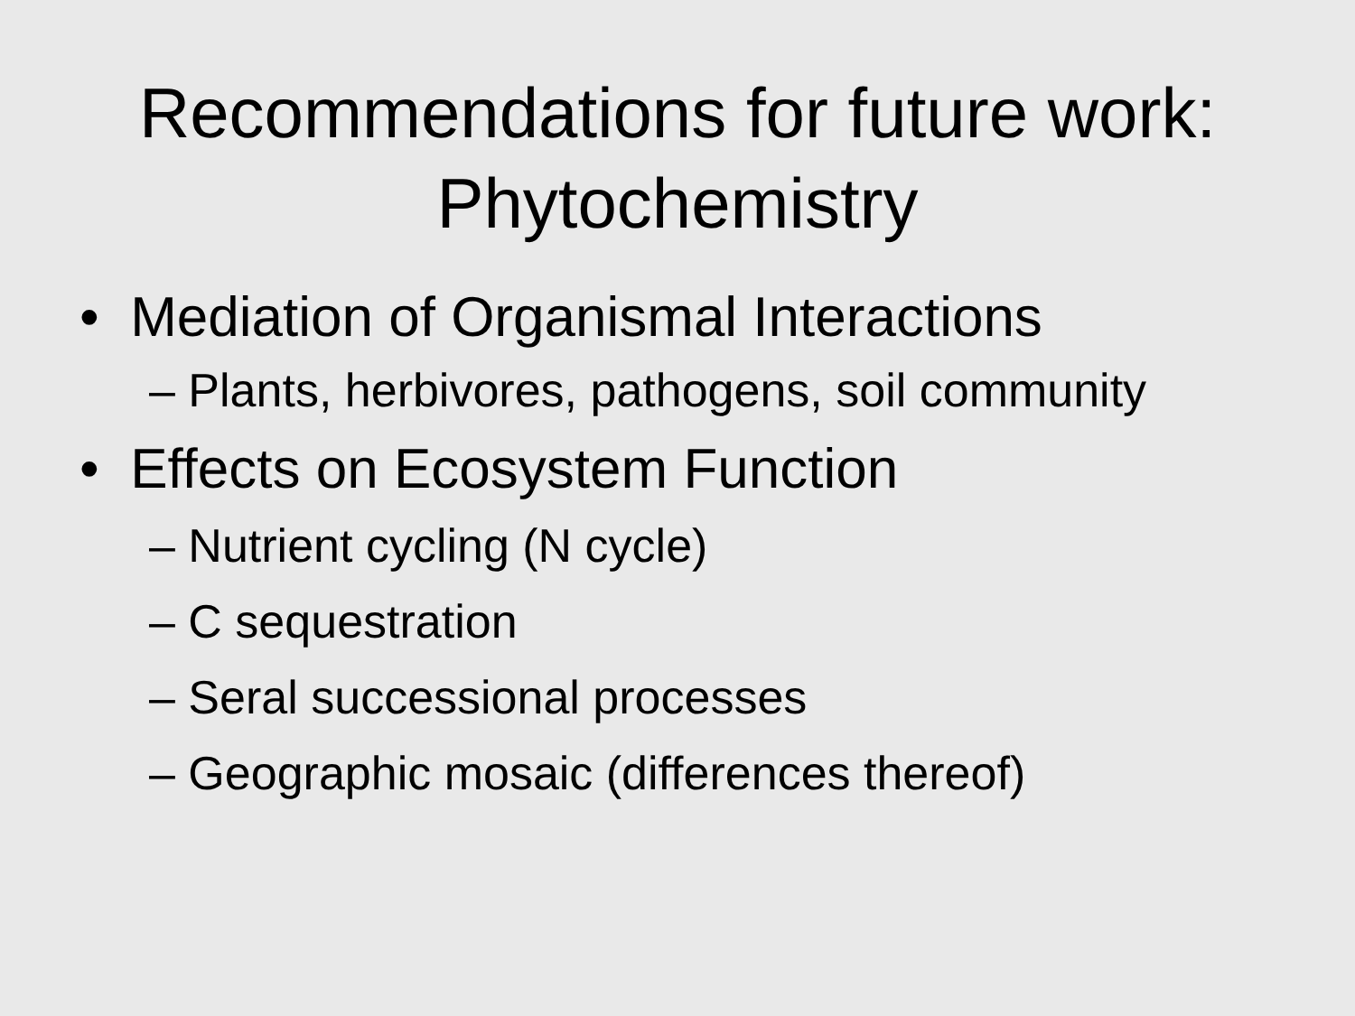Recommendations for future work:
Phytochemistry
• Mediation of Organismal Interactions
– Plants, herbivores, pathogens, soil community
• Effects on Ecosystem Function
– Nutrient cycling (N cycle)
– C sequestration
– Seral successional processes
– Geographic mosaic (differences thereof)